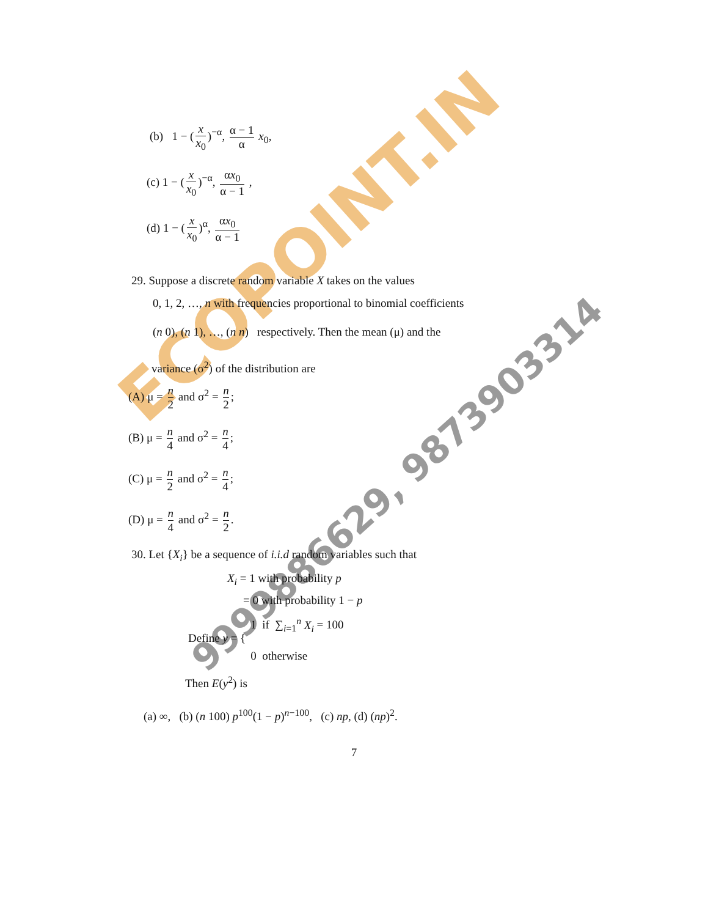ECOPOINT.IN
9999886629, 9873903314
(b) 1 − (x x<sub>0</sub>)<sup>−α</sup>, α − 1 α x<sub>0</sub>,
(c) 1 − (x x<sub>0</sub>)<sup>−α</sup>, αx<sub>0</sub> α − 1 ,
(d) 1 − (x x<sub>0</sub>)<sup>α</sup>, αx<sub>0</sub> α − 1
29. Suppose a discrete random variable X takes on the values
0, 1, 2, …, n with frequencies proportional to binomial coefficients
(n 0), (n 1), …, (n n) respectively. Then the mean (μ) and the
variance (σ<sup>2</sup>) of the distribution are
(A) μ = n 2 and σ<sup>2</sup> = n 2;
(B) μ = n 4 and σ<sup>2</sup> = n 4;
(C) μ = n 2 and σ<sup>2</sup> = n 4;
(D) μ = n 4 and σ<sup>2</sup> = n 2.
30. Let {X<sub>i</sub>} be a sequence of i.i.d random variables such that
X<sub>i</sub> = 1 with probability p
= 0 with probability 1 − p
Define y = { 1 if ∑<sub>i=1</sub><sup>n</sup> X<sub>i</sub> = 100
0 otherwise
Then E(y<sup>2</sup>) is
(a) ∞, (b) (n 100) p<sup>100</sup>(1 − p)<sup>n−100</sup>, (c) np, (d) (np)<sup>2</sup>.
7